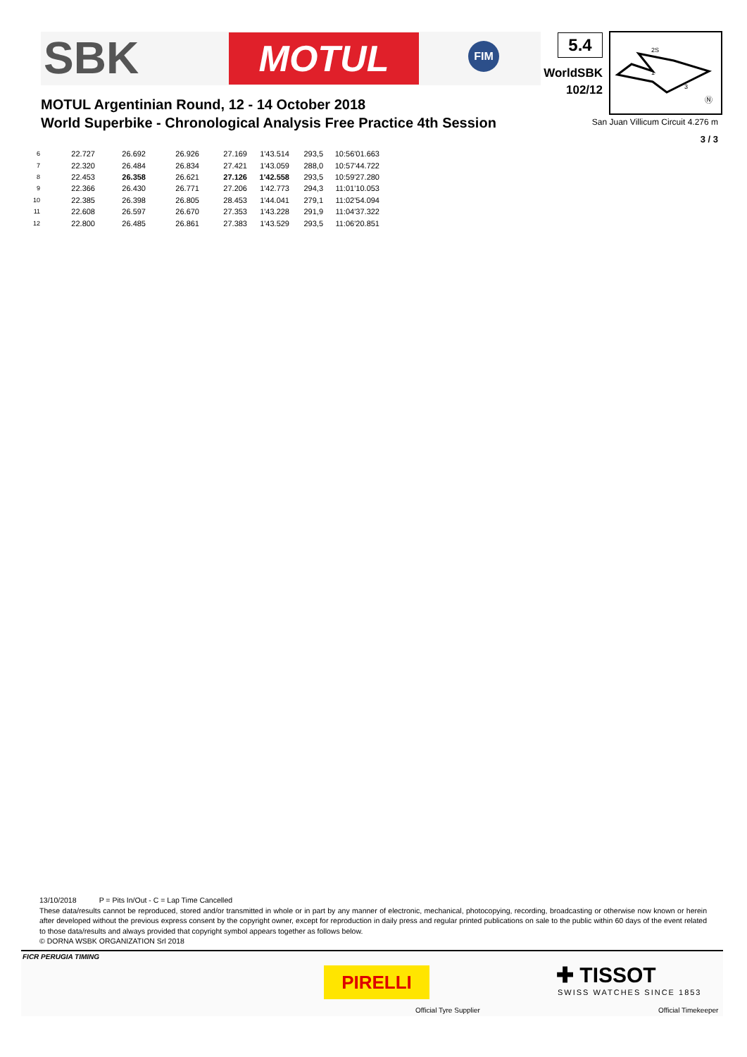SBK MOTUL FIM
MOTUL Argentinian Round, 12 - 14 October 2018
World Superbike - Chronological Analysis Free Practice 4th Session
5.4
WorldSBK
102/12
2S
1
3
Ⓝ
San Juan Villicum Circuit 4.276 m
3 / 3
| 6 | 22.727 | 26.692 | 26.926 | 27.169 | 1'43.514 | 293,5 | 10:56'01.663 |
| 7 | 22.320 | 26.484 | 26.834 | 27.421 | 1'43.059 | 288,0 | 10:57'44.722 |
| 8 | 22.453 | 26.358 | 26.621 | 27.126 | 1'42.558 | 293,5 | 10:59'27.280 |
| 9 | 22.366 | 26.430 | 26.771 | 27.206 | 1'42.773 | 294,3 | 11:01'10.053 |
| 10 | 22.385 | 26.398 | 26.805 | 28.453 | 1'44.041 | 279,1 | 11:02'54.094 |
| 11 | 22.608 | 26.597 | 26.670 | 27.353 | 1'43.228 | 291,9 | 11:04'37.322 |
| 12 | 22.800 | 26.485 | 26.861 | 27.383 | 1'43.529 | 293,5 | 11:06'20.851 |
13/10/2018 P = Pits In/Out - C = Lap Time Cancelled
These data/results cannot be reproduced, stored and/or transmitted in whole or in part by any manner of electronic, mechanical, photocopying, recording, broadcasting or otherwise now known or herein after developed without the previous express consent by the copyright owner, except for reproduction in daily press and regular printed publications on sale to the public within 60 days of the event related to those data/results and always provided that copyright symbol appears together as follows below.
© DORNA WSBK ORGANIZATION Srl 2018
FICR PERUGIA TIMING
PIRELLI
Official Tyre Supplier
✚ TISSOT
SWISS WATCHES SINCE 1853
Official Timekeeper